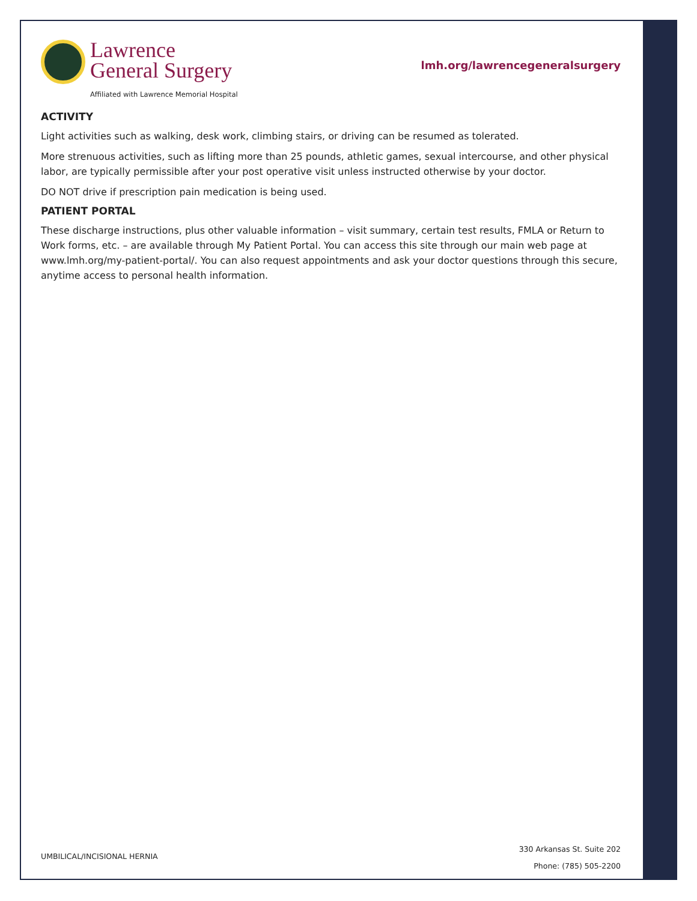Lawrence
General Surgery
Affiliated with Lawrence Memorial Hospital
lmh.org/lawrencegeneralsurgery
ACTIVITY
Light activities such as walking, desk work, climbing stairs, or driving can be resumed as tolerated.
More strenuous activities, such as lifting more than 25 pounds, athletic games, sexual intercourse, and other physical labor, are typically permissible after your post operative visit unless instructed otherwise by your doctor.
DO NOT drive if prescription pain medication is being used.
PATIENT PORTAL
These discharge instructions, plus other valuable information – visit summary, certain test results, FMLA or Return to Work forms, etc. – are available through My Patient Portal. You can access this site through our main web page at www.lmh.org/my-patient-portal/. You can also request appointments and ask your doctor questions through this secure, anytime access to personal health information.
UMBILICAL/INCISIONAL HERNIA
330 Arkansas St. Suite 202
Phone: (785) 505-2200